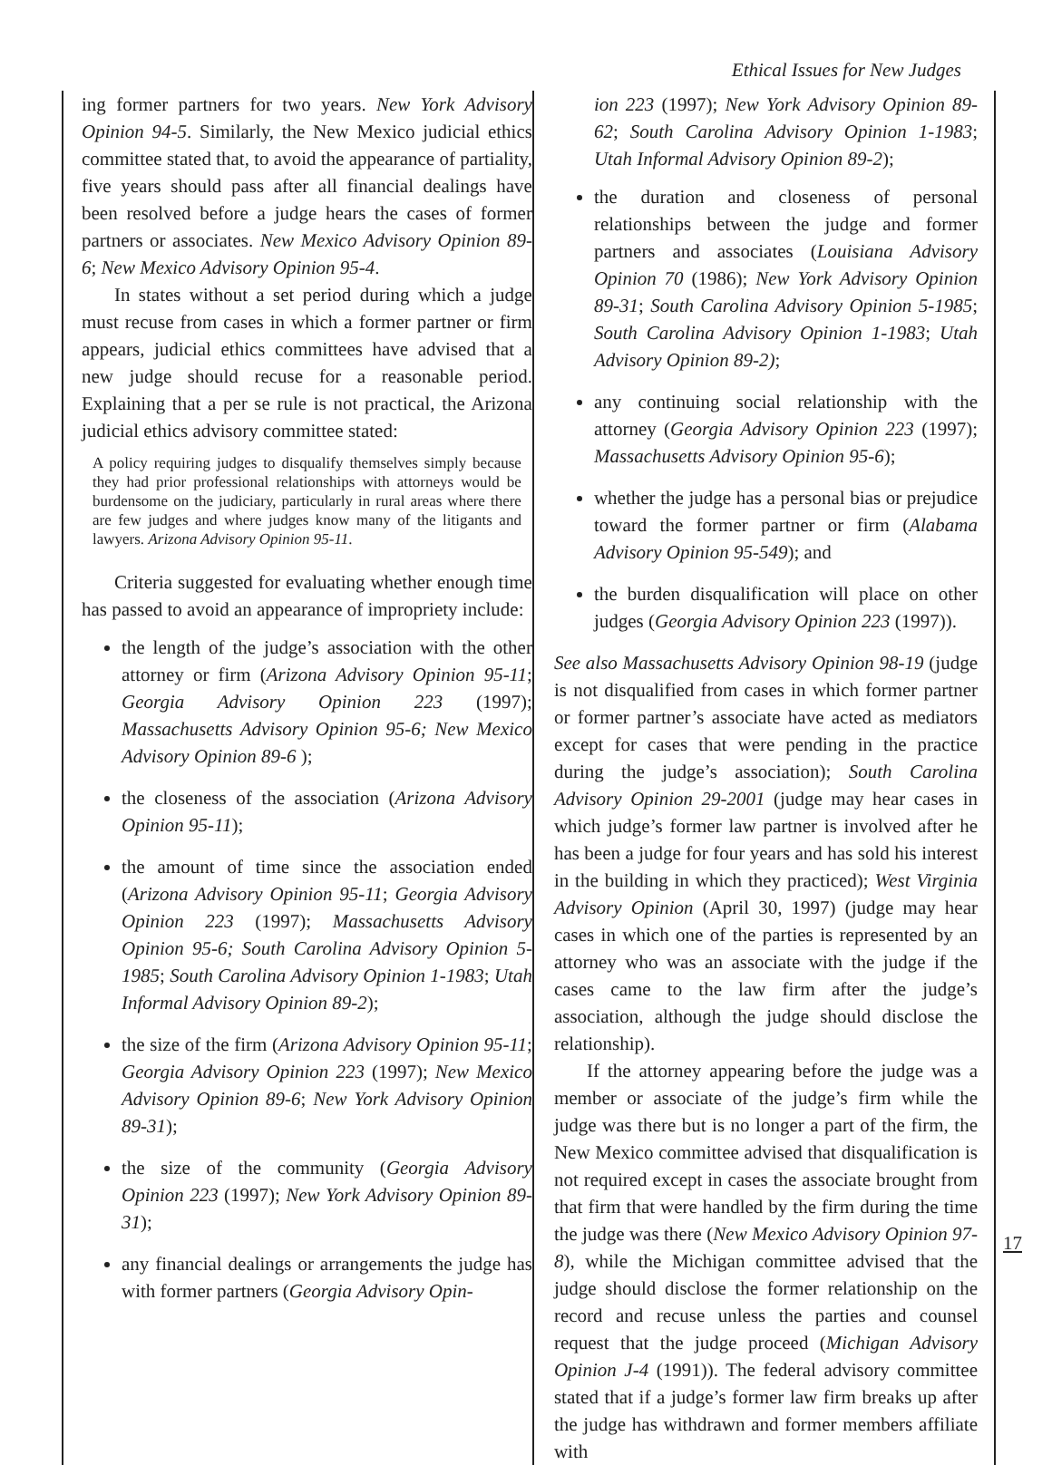Ethical Issues for New Judges
ing former partners for two years. New York Advisory Opinion 94-5. Similarly, the New Mexico judicial ethics committee stated that, to avoid the appearance of partiality, five years should pass after all financial dealings have been resolved before a judge hears the cases of former partners or associates. New Mexico Advisory Opinion 89-6; New Mexico Advisory Opinion 95-4.
In states without a set period during which a judge must recuse from cases in which a former partner or firm appears, judicial ethics committees have advised that a new judge should recuse for a reasonable period. Explaining that a per se rule is not practical, the Arizona judicial ethics advisory committee stated:
A policy requiring judges to disqualify themselves simply because they had prior professional relationships with attorneys would be burdensome on the judiciary, particularly in rural areas where there are few judges and where judges know many of the litigants and lawyers. Arizona Advisory Opinion 95-11.
Criteria suggested for evaluating whether enough time has passed to avoid an appearance of impropriety include:
the length of the judge’s association with the other attorney or firm (Arizona Advisory Opinion 95-11; Georgia Advisory Opinion 223 (1997); Massachusetts Advisory Opinion 95-6; New Mexico Advisory Opinion 89-6 );
the closeness of the association (Arizona Advisory Opinion 95-11);
the amount of time since the association ended (Arizona Advisory Opinion 95-11; Georgia Advisory Opinion 223 (1997); Massachusetts Advisory Opinion 95-6; South Carolina Advisory Opinion 5-1985; South Carolina Advisory Opinion 1-1983; Utah Informal Advisory Opinion 89-2);
the size of the firm (Arizona Advisory Opinion 95-11; Georgia Advisory Opinion 223 (1997); New Mexico Advisory Opinion 89-6; New York Advisory Opinion 89-31);
the size of the community (Georgia Advisory Opinion 223 (1997); New York Advisory Opinion 89-31);
any financial dealings or arrangements the judge has with former partners (Georgia Advisory Opin-
ion 223 (1997); New York Advisory Opinion 89-62; South Carolina Advisory Opinion 1-1983; Utah Informal Advisory Opinion 89-2);
the duration and closeness of personal relationships between the judge and former partners and associates (Louisiana Advisory Opinion 70 (1986); New York Advisory Opinion 89-31; South Carolina Advisory Opinion 5-1985; South Carolina Advisory Opinion 1-1983; Utah Advisory Opinion 89-2);
any continuing social relationship with the attorney (Georgia Advisory Opinion 223 (1997); Massachusetts Advisory Opinion 95-6);
whether the judge has a personal bias or prejudice toward the former partner or firm (Alabama Advisory Opinion 95-549); and
the burden disqualification will place on other judges (Georgia Advisory Opinion 223 (1997)).
See also Massachusetts Advisory Opinion 98-19 (judge is not disqualified from cases in which former partner or former partner’s associate have acted as mediators except for cases that were pending in the practice during the judge’s association); South Carolina Advisory Opinion 29-2001 (judge may hear cases in which judge’s former law partner is involved after he has been a judge for four years and has sold his interest in the building in which they practiced); West Virginia Advisory Opinion (April 30, 1997) (judge may hear cases in which one of the parties is represented by an attorney who was an associate with the judge if the cases came to the law firm after the judge’s association, although the judge should disclose the relationship).
If the attorney appearing before the judge was a member or associate of the judge’s firm while the judge was there but is no longer a part of the firm, the New Mexico committee advised that disqualification is not required except in cases the associate brought from that firm that were handled by the firm during the time the judge was there (New Mexico Advisory Opinion 97-8), while the Michigan committee advised that the judge should disclose the former relationship on the record and recuse unless the parties and counsel request that the judge proceed (Michigan Advisory Opinion J-4 (1991)). The federal advisory committee stated that if a judge’s former law firm breaks up after the judge has withdrawn and former members affiliate with
17